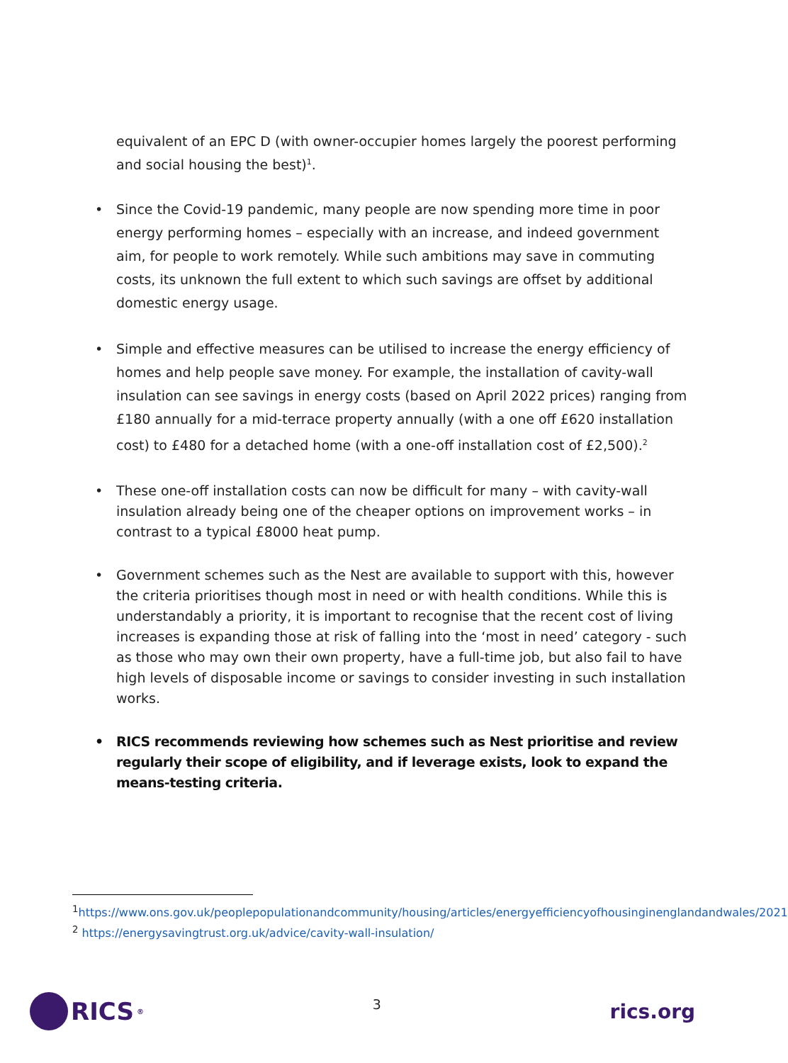equivalent of an EPC D (with owner-occupier homes largely the poorest performing and social housing the best)<sup>1</sup>.
• Since the Covid-19 pandemic, many people are now spending more time in poor energy performing homes – especially with an increase, and indeed government aim, for people to work remotely. While such ambitions may save in commuting costs, its unknown the full extent to which such savings are offset by additional domestic energy usage.
• Simple and effective measures can be utilised to increase the energy efficiency of homes and help people save money. For example, the installation of cavity-wall insulation can see savings in energy costs (based on April 2022 prices) ranging from £180 annually for a mid-terrace property annually (with a one off £620 installation cost) to £480 for a detached home (with a one-off installation cost of £2,500).<sup>2</sup>
• These one-off installation costs can now be difficult for many – with cavity-wall insulation already being one of the cheaper options on improvement works – in contrast to a typical £8000 heat pump.
• Government schemes such as the Nest are available to support with this, however the criteria prioritises though most in need or with health conditions. While this is understandably a priority, it is important to recognise that the recent cost of living increases is expanding those at risk of falling into the ‘most in need’ category - such as those who may own their own property, have a full-time job, but also fail to have high levels of disposable income or savings to consider investing in such installation works.
• RICS recommends reviewing how schemes such as Nest prioritise and review regularly their scope of eligibility, and if leverage exists, look to expand the means-testing criteria.
<sup>1</sup> https://www.ons.gov.uk/peoplepopulationandcommunity/housing/articles/energyefficiencyofhousinginenglandandwales/2021
<sup>2</sup> https://energysavingtrust.org.uk/advice/cavity-wall-insulation/
RICS<sup>®</sup>
3
rics.org